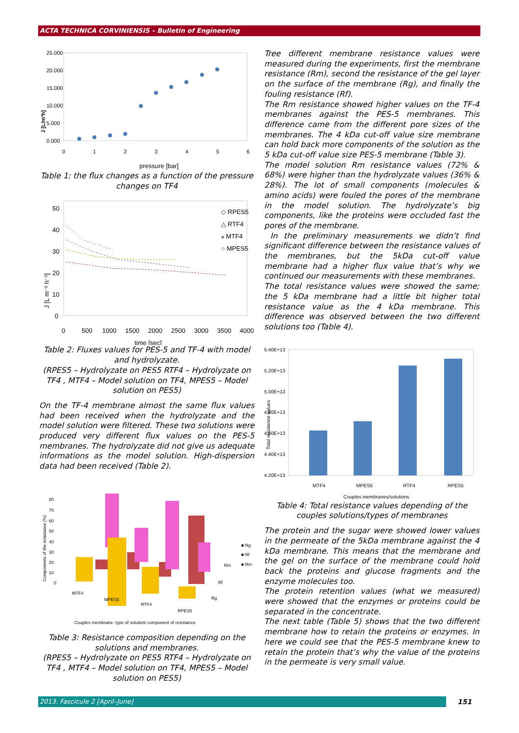ACTA TECHNICA CORVINIENSIS – Bulletin of Engineering
25.000
20.000
15.000
10.000
5.000
0.000
0
1
2
3
4
5
6
pressure [bar]
J [L/m²h]
Table 1: the flux changes as a function of the pressure changes on TF4
50
40
30
20
10
0
0
500
1000
1500
2000
2500
3000
3500
4000
time [sec]
J [L m⁻² h⁻¹]
◇ RPES5
△ RTF4
⁎ MTF4
○ MPES5
Table 2: Fluxes values for PES-5 and TF-4 with model and hydrolyzate.
(RPES5 – Hydrolyzate on PES5 RTF4 – Hydrolyzate on TF4 , MTF4 – Model solution on TF4, MPES5 – Model solution on PES5)
On the TF-4 membrane almost the same flux values had been received when the hydrolyzate and the model solution were filtered. These two solutions were produced very different flux values on the PES-5 membranes. The hydrolyzate did not give us adequate informations as the model solution. High-dispersion data had been received (Table 2).
80
70
60
50
40
30
20
10
0
Components of the resistance (%)
MTF4
MPES5
RTF4
RPES5
Rm
Rf
Rg
■ Rg
■ Rf
■ Rm
Couples membrane- type of solution/ component of resistance
Table 3: Resistance composition depending on the solutions and membranes.
(RPES5 – Hydrolyzate on PES5 RTF4 – Hydrolyzate on TF4 , MTF4 – Model solution on TF4, MPES5 – Model solution on PES5)
Tree different membrane resistance values were measured during the experiments, first the membrane resistance (Rm), second the resistance of the gel layer on the surface of the membrane (Rg), and finally the fouling resistance (Rf).
The Rm resistance showed higher values on the TF-4 membranes against the PES-5 membranes. This difference came from the different pore sizes of the membranes. The 4 kDa cut-off value size membrane can hold back more components of the solution as the 5 kDa cut-off value size PES-5 membrane (Table 3).
The model solution Rm resistance values (72% & 68%) were higher than the hydrolyzate values (36% & 28%). The lot of small components (molecules & amino acids) were fouled the pores of the membrane in the model solution. The hydrolyzate’s big components, like the proteins were occluded fast the pores of the membrane.
In the preliminary measurements we didn’t find significant difference between the resistance values of the membranes, but the 5kDa cut-off value membrane had a higher flux value that’s why we continued our measurements with these membranes.
The total resistance values were showed the same; the 5 kDa membrane had a little bit higher total resistance value as the 4 kDa membrane. This difference was observed between the two different solutions too (Table 4).
5.40E+13
5.20E+13
5.00E+13
4.80E+13
4.60E+13
4.40E+13
4.20E+13
Total resistance values
MTF4
MPES5
RTF4
RPES5
Couples membranes/solutions
Table 4: Total resistance values depending of the couples solutions/types of membranes
The protein and the sugar were showed lower values in the permeate of the 5kDa membrane against the 4 kDa membrane. This means that the membrane and the gel on the surface of the membrane could hold back the proteins and glucose fragments and the enzyme molecules too.
The protein retention values (what we measured) were showed that the enzymes or proteins could be separated in the concentrate.
The next table (Table 5) shows that the two different membrane how to retain the proteins or enzymes. In here we could see that the PES-5 membrane knew to retain the protein that’s why the value of the proteins in the permeate is very small value.
2013. Fascicule 2 [April–June] 151